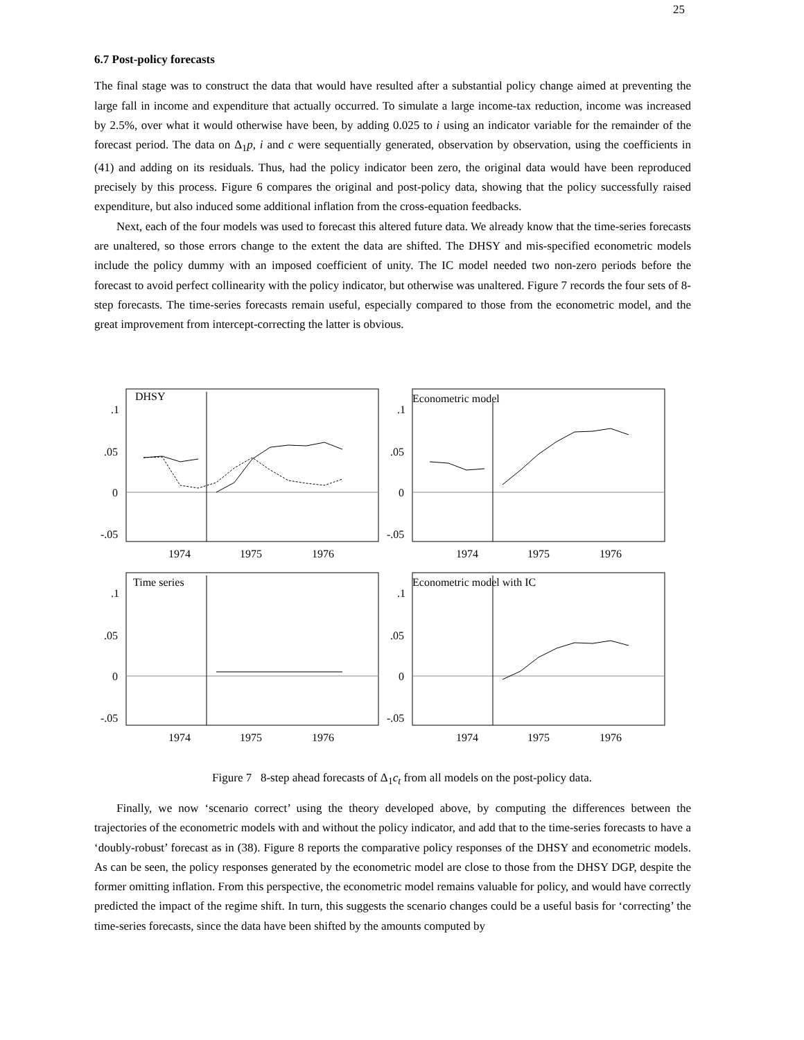25
6.7 Post-policy forecasts
The final stage was to construct the data that would have resulted after a substantial policy change aimed at preventing the large fall in income and expenditure that actually occurred. To simulate a large income-tax reduction, income was increased by 2.5%, over what it would otherwise have been, by adding 0.025 to i using an indicator variable for the remainder of the forecast period. The data on Δ<sub>1</sub>p, i and c were sequentially generated, observation by observation, using the coefficients in (41) and adding on its residuals. Thus, had the policy indicator been zero, the original data would have been reproduced precisely by this process. Figure 6 compares the original and post-policy data, showing that the policy successfully raised expenditure, but also induced some additional inflation from the cross-equation feedbacks.
Next, each of the four models was used to forecast this altered future data. We already know that the time-series forecasts are unaltered, so those errors change to the extent the data are shifted. The DHSY and mis-specified econometric models include the policy dummy with an imposed coefficient of unity. The IC model needed two non-zero periods before the forecast to avoid perfect collinearity with the policy indicator, but otherwise was unaltered. Figure 7 records the four sets of 8-step forecasts. The time-series forecasts remain useful, especially compared to those from the econometric model, and the great improvement from intercept-correcting the latter is obvious.
DHSY
.1
.05
0
-.05
1974
1975
1976
Econometric model
.1
.05
0
-.05
1974
1975
1976
Time series
.1
.05
0
-.05
1974
1975
1976
Econometric model with IC
.1
.05
0
-.05
1974
1975
1976
Figure 7 8-step ahead forecasts of Δ<sub>1</sub>c<sub>t</sub> from all models on the post-policy data.
Finally, we now ‘scenario correct’ using the theory developed above, by computing the differences between the trajectories of the econometric models with and without the policy indicator, and add that to the time-series forecasts to have a ‘doubly-robust’ forecast as in (38). Figure 8 reports the comparative policy responses of the DHSY and econometric models. As can be seen, the policy responses generated by the econometric model are close to those from the DHSY DGP, despite the former omitting inflation. From this perspective, the econometric model remains valuable for policy, and would have correctly predicted the impact of the regime shift. In turn, this suggests the scenario changes could be a useful basis for ‘correcting’ the time-series forecasts, since the data have been shifted by the amounts computed by